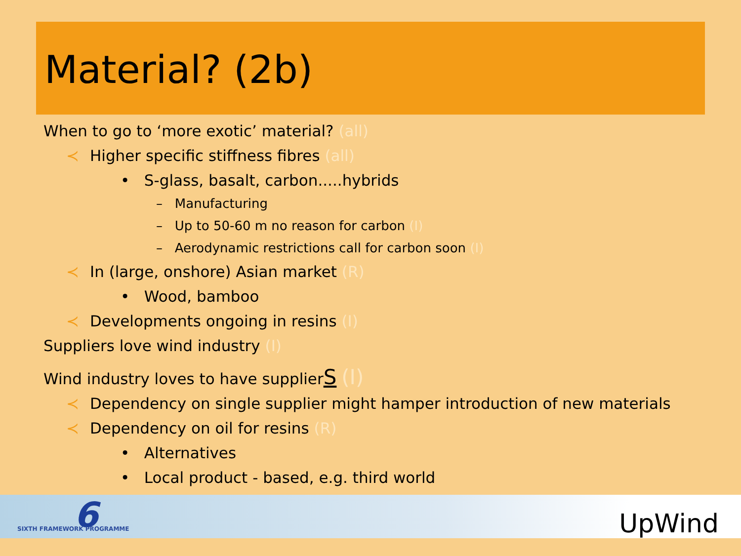Material? (2b)
When to go to ‘more exotic’ material? (all)
≺ Higher specific stiffness fibres (all)
• S-glass, basalt, carbon.....hybrids
– Manufacturing
– Up to 50-60 m no reason for carbon (I)
– Aerodynamic restrictions call for carbon soon (I)
≺ In (large, onshore) Asian market (R)
• Wood, bamboo
≺ Developments ongoing in resins (I)
Suppliers love wind industry (I)
Wind industry loves to have supplierS (I)
≺ Dependency on single supplier might hamper introduction of new materials
≺ Dependency on oil for resins (R)
• Alternatives
• Local product - based, e.g. third world
6
SIXTH FRAMEWORK PROGRAMME UpWind